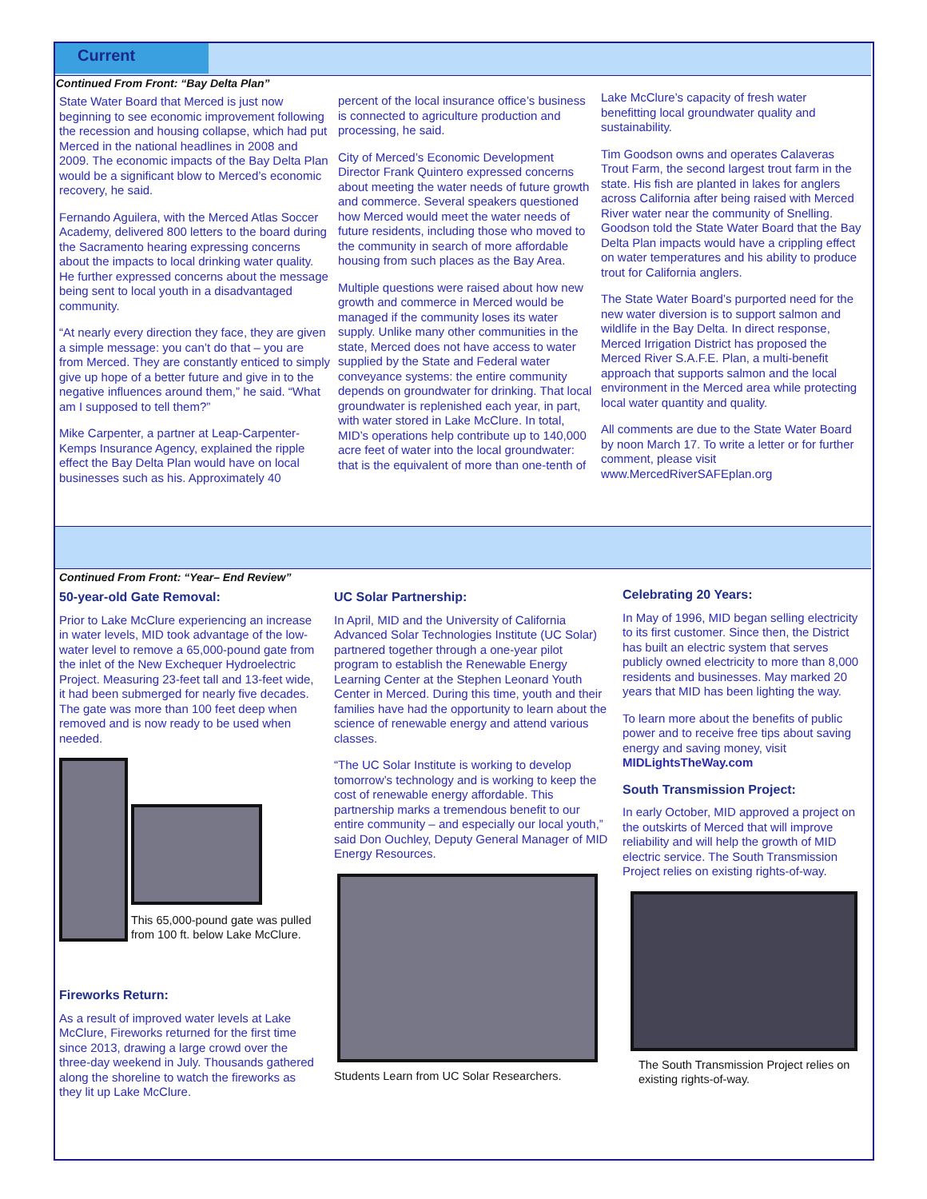Current
Continued From Front: “Bay Delta Plan”
State Water Board that Merced is just now beginning to see economic improvement following the recession and housing collapse, which had put Merced in the national headlines in 2008 and 2009. The economic impacts of the Bay Delta Plan would be a significant blow to Merced’s economic recovery, he said.
Fernando Aguilera, with the Merced Atlas Soccer Academy, delivered 800 letters to the board during the Sacramento hearing expressing concerns about the impacts to local drinking water quality. He further expressed concerns about the message being sent to local youth in a disadvantaged community.
“At nearly every direction they face, they are given a simple message: you can’t do that – you are from Merced. They are constantly enticed to simply give up hope of a better future and give in to the negative influences around them,” he said. “What am I supposed to tell them?”
Mike Carpenter, a partner at Leap-Carpenter-Kemps Insurance Agency, explained the ripple effect the Bay Delta Plan would have on local businesses such as his. Approximately 40
percent of the local insurance office’s business is connected to agriculture production and processing, he said.
City of Merced’s Economic Development Director Frank Quintero expressed concerns about meeting the water needs of future growth and commerce. Several speakers questioned how Merced would meet the water needs of future residents, including those who moved to the community in search of more affordable housing from such places as the Bay Area.
Multiple questions were raised about how new growth and commerce in Merced would be managed if the community loses its water supply. Unlike many other communities in the state, Merced does not have access to water supplied by the State and Federal water conveyance systems: the entire community depends on groundwater for drinking. That local groundwater is replenished each year, in part, with water stored in Lake McClure. In total, MID’s operations help contribute up to 140,000 acre feet of water into the local groundwater: that is the equivalent of more than one-tenth of
Lake McClure’s capacity of fresh water benefitting local groundwater quality and sustainability.
Tim Goodson owns and operates Calaveras Trout Farm, the second largest trout farm in the state. His fish are planted in lakes for anglers across California after being raised with Merced River water near the community of Snelling. Goodson told the State Water Board that the Bay Delta Plan impacts would have a crippling effect on water temperatures and his ability to produce trout for California anglers.
The State Water Board’s purported need for the new water diversion is to support salmon and wildlife in the Bay Delta. In direct response, Merced Irrigation District has proposed the Merced River S.A.F.E. Plan, a multi-benefit approach that supports salmon and the local environment in the Merced area while protecting local water quantity and quality.
All comments are due to the State Water Board by noon March 17. To write a letter or for further comment, please visit www.MercedRiverSAFEplan.org
Continued From Front: “Year– End Review”
50-year-old Gate Removal:
Prior to Lake McClure experiencing an increase in water levels, MID took advantage of the low-water level to remove a 65,000-pound gate from the inlet of the New Exchequer Hydroelectric Project. Measuring 23-feet tall and 13-feet wide, it had been submerged for nearly five decades. The gate was more than 100 feet deep when removed and is now ready to be used when needed.
This 65,000-pound gate was pulled from 100 ft. below Lake McClure.
Fireworks Return:
As a result of improved water levels at Lake McClure, Fireworks returned for the first time since 2013, drawing a large crowd over the three-day weekend in July. Thousands gathered along the shoreline to watch the fireworks as they lit up Lake McClure.
UC Solar Partnership:
In April, MID and the University of California Advanced Solar Technologies Institute (UC Solar) partnered together through a one-year pilot program to establish the Renewable Energy Learning Center at the Stephen Leonard Youth Center in Merced. During this time, youth and their families have had the opportunity to learn about the science of renewable energy and attend various classes.
“The UC Solar Institute is working to develop tomorrow’s technology and is working to keep the cost of renewable energy affordable. This partnership marks a tremendous benefit to our entire community – and especially our local youth,” said Don Ouchley, Deputy General Manager of MID Energy Resources.
Students Learn from UC Solar Researchers.
Celebrating 20 Years:
In May of 1996, MID began selling electricity to its first customer. Since then, the District has built an electric system that serves publicly owned electricity to more than 8,000 residents and businesses. May marked 20 years that MID has been lighting the way.
To learn more about the benefits of public power and to receive free tips about saving energy and saving money, visit MIDLightsTheWay.com
South Transmission Project:
In early October, MID approved a project on the outskirts of Merced that will improve reliability and will help the growth of MID electric service. The South Transmission Project relies on existing rights-of-way.
The South Transmission Project relies on existing rights-of-way.